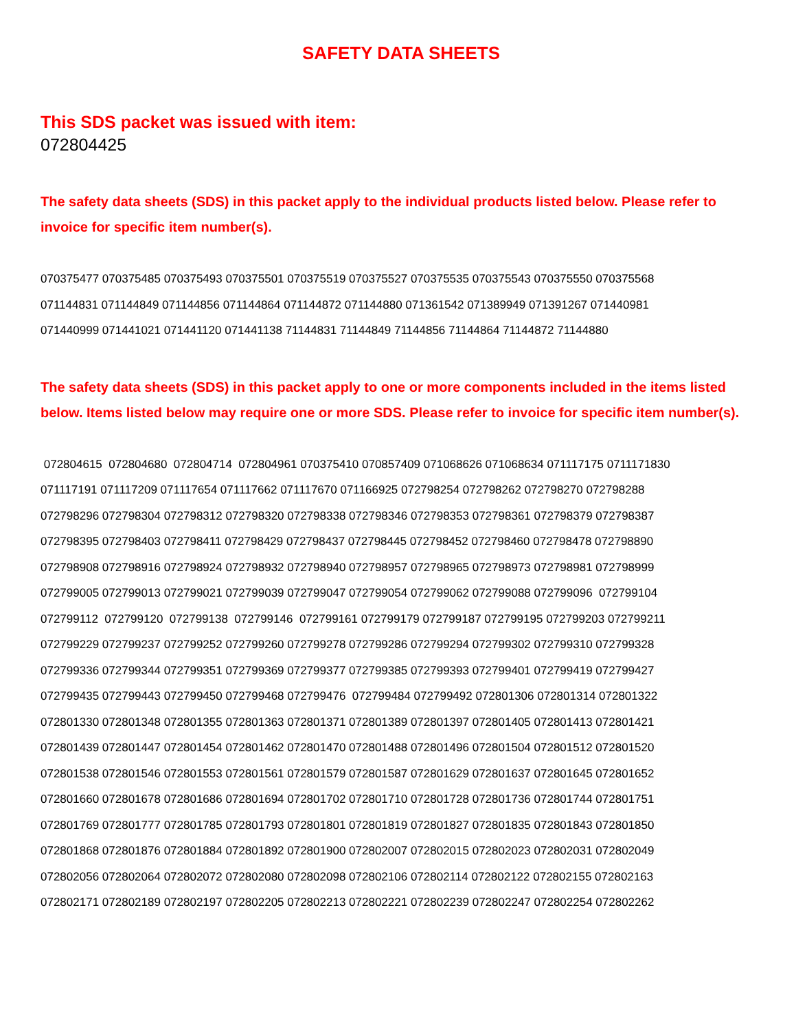SAFETY DATA SHEETS
This SDS packet was issued with item:
072804425
The safety data sheets (SDS) in this packet apply to the individual products listed below. Please refer to invoice for specific item number(s).
070375477 070375485 070375493 070375501 070375519 070375527 070375535 070375543 070375550 070375568 071144831 071144849 071144856 071144864 071144872 071144880 071361542 071389949 071391267 071440981 071440999 071441021 071441120 071441138 71144831 71144849 71144856 71144864 71144872 71144880
The safety data sheets (SDS) in this packet apply to one or more components included in the items listed below. Items listed below may require one or more SDS. Please refer to invoice for specific item number(s).
072804615 072804680 072804714 072804961 070375410 070857409 071068626 071068634 071117175 0711171830 071117191 071117209 071117654 071117662 071117670 071166925 072798254 072798262 072798270 072798288 072798296 072798304 072798312 072798320 072798338 072798346 072798353 072798361 072798379 072798387 072798395 072798403 072798411 072798429 072798437 072798445 072798452 072798460 072798478 072798890 072798908 072798916 072798924 072798932 072798940 072798957 072798965 072798973 072798981 072798999 072799005 072799013 072799021 072799039 072799047 072799054 072799062 072799088 072799096 072799104 072799112 072799120 072799138 072799146 072799161 072799179 072799187 072799195 072799203 072799211 072799229 072799237 072799252 072799260 072799278 072799286 072799294 072799302 072799310 072799328 072799336 072799344 072799351 072799369 072799377 072799385 072799393 072799401 072799419 072799427 072799435 072799443 072799450 072799468 072799476 072799484 072799492 072801306 072801314 072801322 072801330 072801348 072801355 072801363 072801371 072801389 072801397 072801405 072801413 072801421 072801439 072801447 072801454 072801462 072801470 072801488 072801496 072801504 072801512 072801520 072801538 072801546 072801553 072801561 072801579 072801587 072801629 072801637 072801645 072801652 072801660 072801678 072801686 072801694 072801702 072801710 072801728 072801736 072801744 072801751 072801769 072801777 072801785 072801793 072801801 072801819 072801827 072801835 072801843 072801850 072801868 072801876 072801884 072801892 072801900 072802007 072802015 072802023 072802031 072802049 072802056 072802064 072802072 072802080 072802098 072802106 072802114 072802122 072802155 072802163 072802171 072802189 072802197 072802205 072802213 072802221 072802239 072802247 072802254 072802262